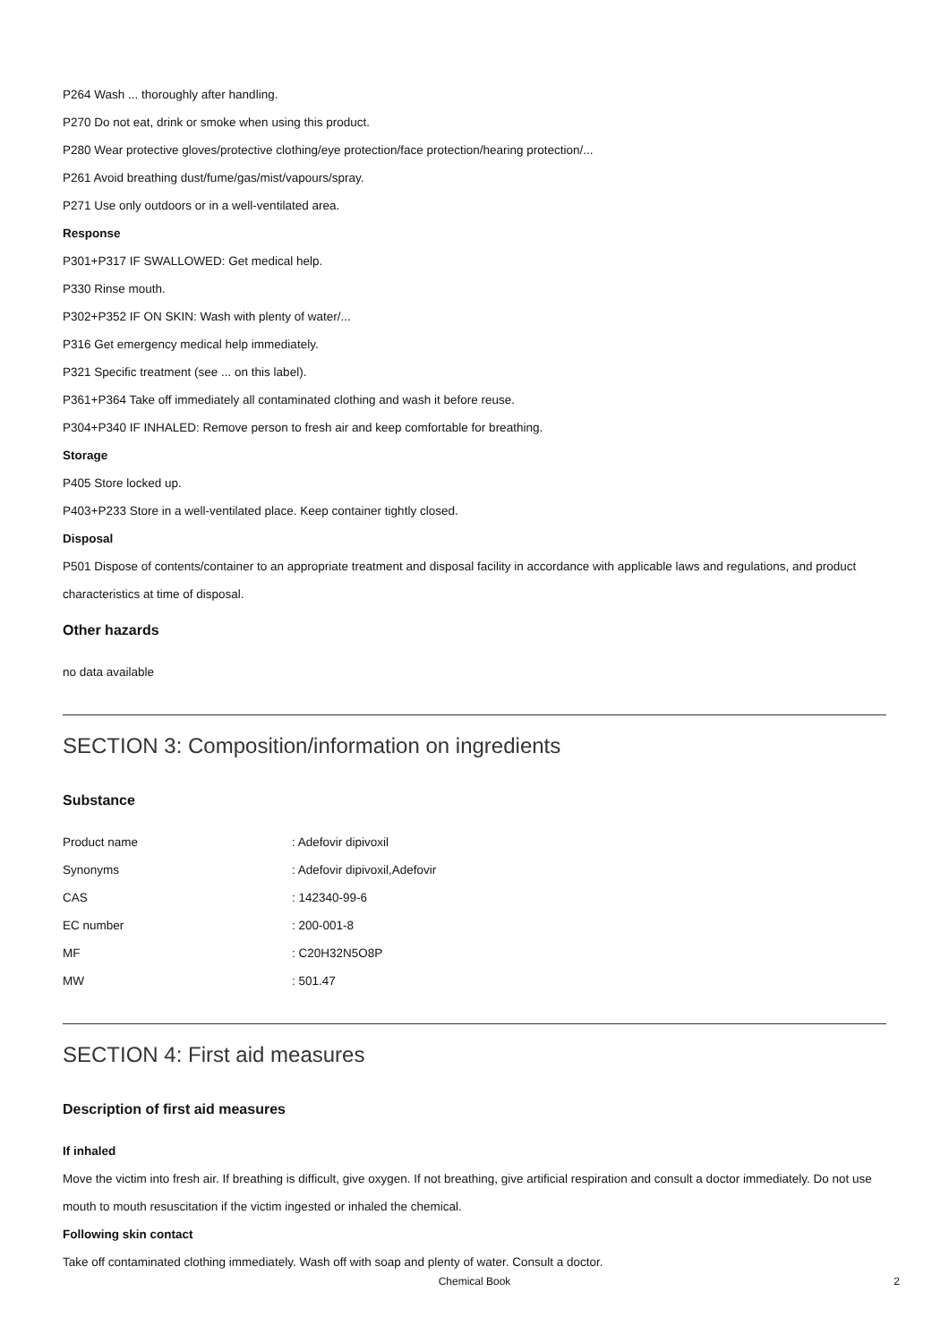P264 Wash ... thoroughly after handling.
P270 Do not eat, drink or smoke when using this product.
P280 Wear protective gloves/protective clothing/eye protection/face protection/hearing protection/...
P261 Avoid breathing dust/fume/gas/mist/vapours/spray.
P271 Use only outdoors or in a well-ventilated area.
Response
P301+P317 IF SWALLOWED: Get medical help.
P330 Rinse mouth.
P302+P352 IF ON SKIN: Wash with plenty of water/...
P316 Get emergency medical help immediately.
P321 Specific treatment (see ... on this label).
P361+P364 Take off immediately all contaminated clothing and wash it before reuse.
P304+P340 IF INHALED: Remove person to fresh air and keep comfortable for breathing.
Storage
P405 Store locked up.
P403+P233 Store in a well-ventilated place. Keep container tightly closed.
Disposal
P501 Dispose of contents/container to an appropriate treatment and disposal facility in accordance with applicable laws and regulations, and product characteristics at time of disposal.
Other hazards
no data available
SECTION 3: Composition/information on ingredients
Substance
| Product name | : Adefovir dipivoxil |
| Synonyms | : Adefovir dipivoxil,Adefovir |
| CAS | : 142340-99-6 |
| EC number | : 200-001-8 |
| MF | : C20H32N5O8P |
| MW | : 501.47 |
SECTION 4: First aid measures
Description of first aid measures
If inhaled
Move the victim into fresh air. If breathing is difficult, give oxygen. If not breathing, give artificial respiration and consult a doctor immediately. Do not use mouth to mouth resuscitation if the victim ingested or inhaled the chemical.
Following skin contact
Take off contaminated clothing immediately. Wash off with soap and plenty of water. Consult a doctor.
Chemical Book 2